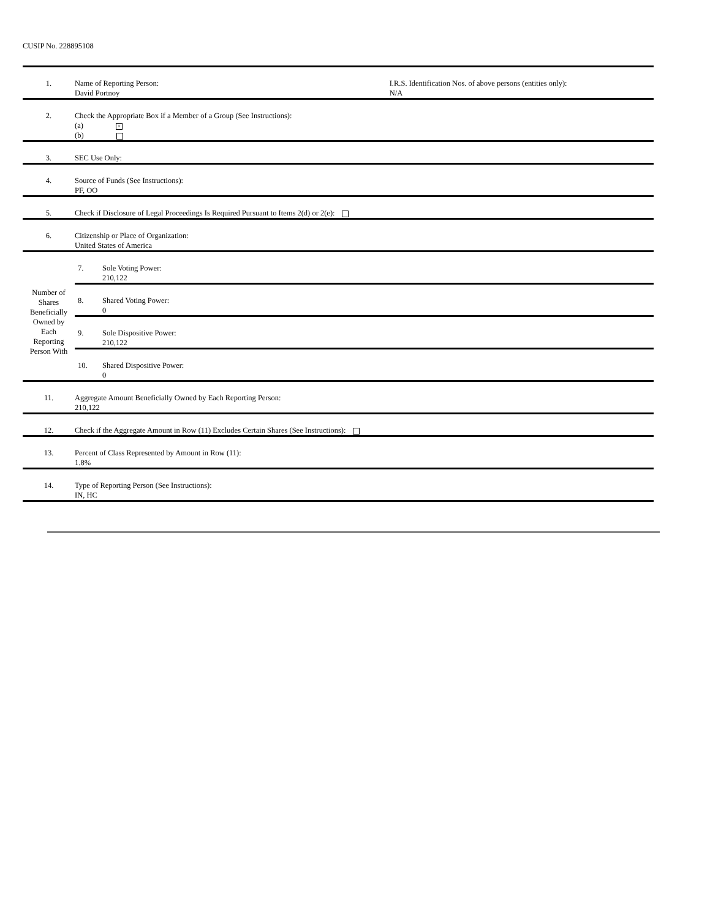CUSIP No. 228895108
| 1. | Name of Reporting Person: David Portnoy | | I.R.S. Identification Nos. of above persons (entities only): N/A |
| 2. | Check the Appropriate Box if a Member of a Group (See Instructions): (a) × (b) | | |
| 3. | SEC Use Only: | | |
| 4. | Source of Funds (See Instructions): PF, OO | | |
| 5. | Check if Disclosure of Legal Proceedings Is Required Pursuant to Items 2(d) or 2(e): | | |
| 6. | Citizenship or Place of Organization: United States of America | | |
| Number of Shares Beneficially Owned by Each Reporting Person With | 7. | Sole Voting Power: 210,122 | |
| | 8. | Shared Voting Power: 0 | |
| | 9. | Sole Dispositive Power: 210,122 | |
| | 10. | Shared Dispositive Power: 0 | |
| 11. | Aggregate Amount Beneficially Owned by Each Reporting Person: 210,122 | | |
| 12. | Check if the Aggregate Amount in Row (11) Excludes Certain Shares (See Instructions): | | |
| 13. | Percent of Class Represented by Amount in Row (11): 1.8% | | |
| 14. | Type of Reporting Person (See Instructions): IN, HC | | |